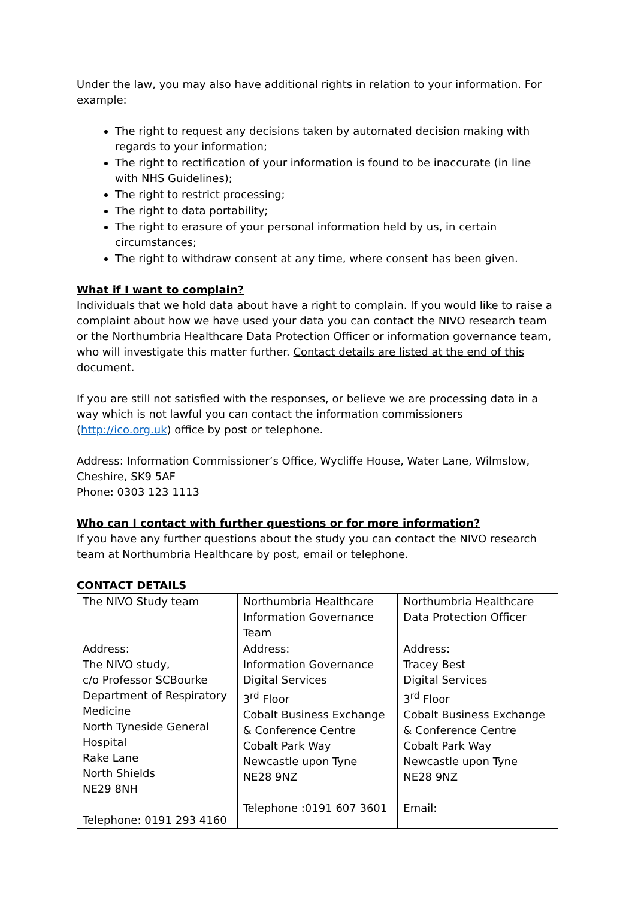Under the law, you may also have additional rights in relation to your information. For example:
The right to request any decisions taken by automated decision making with regards to your information;
The right to rectification of your information is found to be inaccurate (in line with NHS Guidelines);
The right to restrict processing;
The right to data portability;
The right to erasure of your personal information held by us, in certain circumstances;
The right to withdraw consent at any time, where consent has been given.
What if I want to complain?
Individuals that we hold data about have a right to complain. If you would like to raise a complaint about how we have used your data you can contact the NIVO research team or the Northumbria Healthcare Data Protection Officer or information governance team, who will investigate this matter further. Contact details are listed at the end of this document.
If you are still not satisfied with the responses, or believe we are processing data in a way which is not lawful you can contact the information commissioners (http://ico.org.uk) office by post or telephone.
Address: Information Commissioner’s Office, Wycliffe House, Water Lane, Wilmslow, Cheshire, SK9 5AF
Phone: 0303 123 1113
Who can I contact with further questions or for more information?
If you have any further questions about the study you can contact the NIVO research team at Northumbria Healthcare by post, email or telephone.
CONTACT DETAILS
| The NIVO Study team | Northumbria Healthcare Information Governance Team | Northumbria Healthcare Data Protection Officer |
| Address: The NIVO study, c/o Professor SCBourke Department of Respiratory Medicine North Tyneside General Hospital Rake Lane North Shields NE29 8NH Telephone: 0191 293 4160 | Address: Information Governance Digital Services 3<sup>rd</sup> Floor Cobalt Business Exchange & Conference Centre Cobalt Park Way Newcastle upon Tyne NE28 9NZ Telephone :0191 607 3601 | Address: Tracey Best Digital Services 3<sup>rd</sup> Floor Cobalt Business Exchange & Conference Centre Cobalt Park Way Newcastle upon Tyne NE28 9NZ Email: |